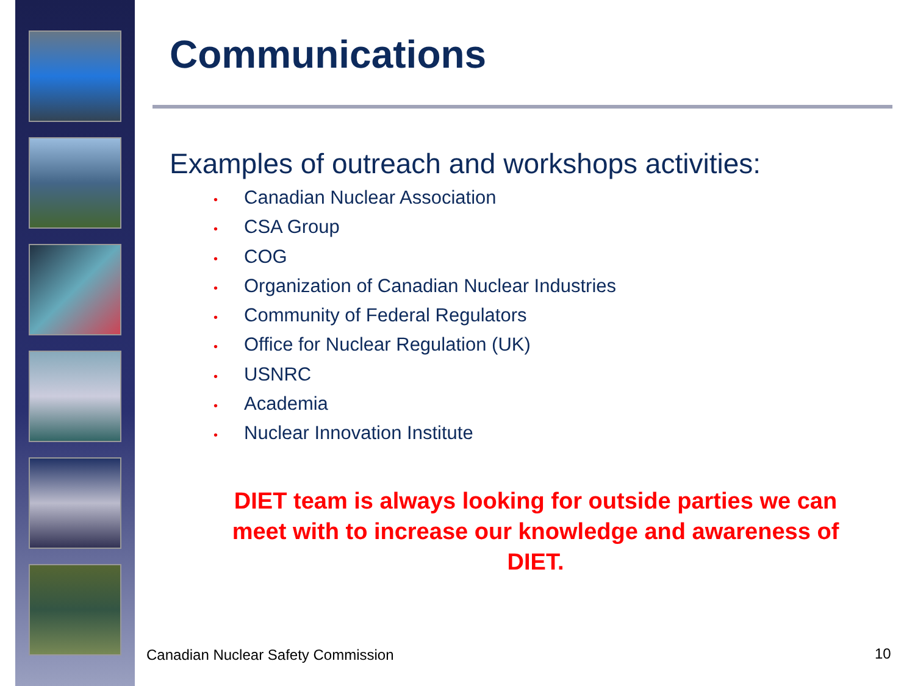Communications
Examples of outreach and workshops activities:
• Canadian Nuclear Association
• CSA Group
• COG
• Organization of Canadian Nuclear Industries
• Community of Federal Regulators
• Office for Nuclear Regulation (UK)
• USNRC
• Academia
• Nuclear Innovation Institute
DIET team is always looking for outside parties we can meet with to increase our knowledge and awareness of DIET.
Canadian Nuclear Safety Commission
10